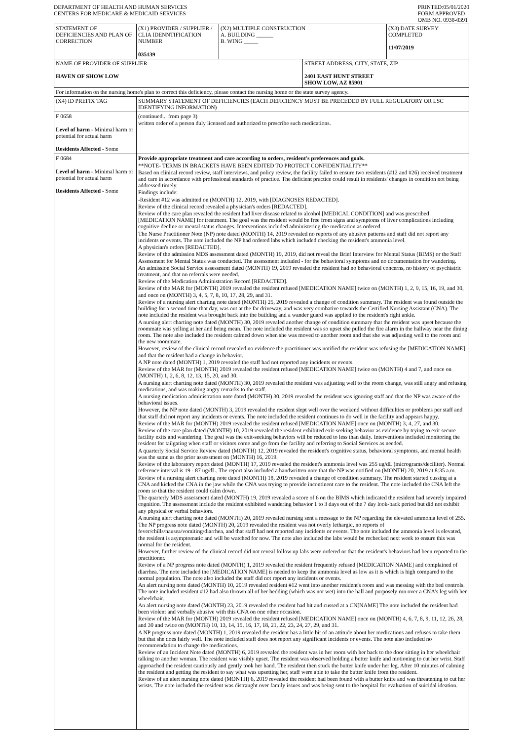DEPARTMENT OF HEALTH AND HUMAN SERVICES
CENTERS FOR MEDICARE & MEDICAID SERVICES
PRINTED:05/01/2020
FORM APPROVED
OMB NO. 0938-0391
| STATEMENT OF DEFICIENCIES AND PLAN OF CORRECTION | (X1) PROVIDER / SUPPLIER / CLIA IDENNTIFICATION NUMBER 035139 | (X2) MULTIPLE CONSTRUCTION A. BUILDING ______ B. WING _____ | | (X3) DATE SURVEY COMPLETED 11/07/2019 |
| NAME OF PROVIDER OF SUPPLIER HAVEN OF SHOW LOW | | | STREET ADDRESS, CITY, STATE, ZIP 2401 EAST HUNT STREET SHOW LOW, AZ 85901 | |
| For information on the nursing home's plan to correct this deficiency, please contact the nursing home or the state survey agency. | | | | |
| (X4) ID PREFIX TAG | SUMMARY STATEMENT OF DEFICIENCIES (EACH DEFICIENCY MUST BE PRECEDED BY FULL REGULATORY OR LSC IDENTIFYING INFORMATION) | | | |
| F 0658 Level of harm - Minimal harm or potential for actual harm Residents Affected - Some | (continued... from page 3) written order of a person duly licensed and authorized to prescribe such medications. | | | |
| F 0684 Level of harm - Minimal harm or potential for actual harm Residents Affected - Some | Provide appropriate treatment and care according to orders, resident's preferences and goals. **NOTE- TERMS IN BRACKETS HAVE BEEN EDITED TO PROTECT CONFIDENTIALITY** Based on clinical record review, staff interviews, and policy review, the facility failed to ensure two residents (#12 and #26) received treatment and care in accordance with professional standards of practice. The deficient practice could result in residents' changes in condition not being addressed timely. Findings include: -Resident #12 was admitted on (MONTH) 12, 2019, with [DIAGNOSES REDACTED]. Review of the clinical record revealed a physician's orders [REDACTED]. Review of the care plan revealed the resident had liver disease related to alcohol [MEDICAL CONDITION] and was prescribed [MEDICATION NAME] for treatment. The goal was the resident would be free from signs and symptoms of liver complications including cognitive decline or mental status changes. Interventions included administering the medication as ordered. The Nurse Practitioner Note (NP) note dated (MONTH) 14, 2019 revealed no reports of any abusive patterns and staff did not report any incidents or events. The note included the NP had ordered labs which included checking the resident's ammonia level. A physician's orders [REDACTED]. Review of the admission MDS assessment dated (MONTH) 19, 2019, did not reveal the Brief Interview for Mental Status (BIMS) or the Staff Assessment for Mental Status was conducted. The assessment included - for the behavioral symptoms and no documentation for wandering. An admission Social Service assessment dated (MONTH) 19, 2019 revealed the resident had no behavioral concerns, no history of psychiatric treatment, and that no referrals were needed. Review of the Medication Administration Record [REDACTED]. Review of the MAR for (MONTH) 2019 revealed the resident refused [MEDICATION NAME] twice on (MONTH) 1, 2, 9, 15, 16, 19, and 30, and once on (MONTH) 3, 4, 5, 7, 8, 10, 17, 28, 29, and 31. Review of a nursing alert charting note dated (MONTH) 25, 2019 revealed a change of condition summary. The resident was found outside the building for a second time that day, was out at the far driveway, and was very combative towards the Certified Nursing Assistant (CNA). The note included the resident was brought back into the building and a wander guard was applied to the resident's right ankle. A nursing alert charting note dated (MONTH) 30, 2019 revealed another change of condition summary that the resident was upset because the roommate was yelling at her and being mean. The note included the resident was so upset she pulled the fire alarm in the hallway near the dining room. The note also included the resident calmed down when she was moved to another room and that she was adjusting well to the room and the new roommate. However, review of the clinical record revealed no evidence the practitioner was notified the resident was refusing the [MEDICATION NAME] and that the resident had a change in behavior. A NP note dated (MONTH) 1, 2019 revealed the staff had not reported any incidents or events. Review of the MAR for (MONTH) 2019 revealed the resident refused [MEDICATION NAME] twice on (MONTH) 4 and 7, and once on (MONTH) 1, 2, 6, 8, 12, 13, 15, 20, and 30. A nursing alert charting note dated (MONTH) 30, 2019 revealed the resident was adjusting well to the room change, was still angry and refusing medications, and was making angry remarks to the staff. A nursing medication administration note dated (MONTH) 30, 2019 revealed the resident was ignoring staff and that the NP was aware of the behavioral issues. However, the NP note dated (MONTH) 3, 2019 revealed the resident slept well over the weekend without difficulties or problems per staff and that staff did not report any incidents or events. The note included the resident continues to do well in the facility and appears happy. Review of the MAR for (MONTH) 2019 revealed the resident refused [MEDICATION NAME] once on (MONTH) 3, 4, 27, and 30. Review of the care plan dated (MONTH) 10, 2019 revealed the resident exhibited exit-seeking behavior as evidence by trying to exit secure facility exits and wandering. The goal was the exit-seeking behaviors will be reduced to less than daily. Interventions included monitoring the resident for tailgating when staff or visitors come and go from the facility and referring to Social Services as needed. A quarterly Social Service Review dated (MONTH) 12, 2019 revealed the resident's cognitive status, behavioral symptoms, and mental health was the same as the prior assessment on (MONTH) 16, 2019. Review of the laboratory report dated (MONTH) 17, 2019 revealed the resident's ammonia level was 255 ug/dL (micrograms/deciliter). Normal reference interval is 19 - 87 ug/dL. The report also included a handwritten note that the NP was notified on (MONTH) 20, 2019 at 8:35 a.m. Review of a nursing alert charting note dated (MONTH) 18, 2019 revealed a change of condition summary. The resident started cussing at a CNA and kicked the CNA in the jaw while the CNA was trying to provide incontinent care to the resident. The note included the CNA left the room so that the resident could calm down. The quarterly MDS assessment dated (MONTH) 19, 2019 revealed a score of 6 on the BIMS which indicated the resident had severely impaired cognition. The assessment include the resident exhibited wandering behavior 1 to 3 days out of the 7 day look-back period but did not exhibit any physical or verbal behaviors. A nursing alert charting note dated (MONTH) 20, 2019 revealed nursing sent a message to the NP regarding the elevated ammonia level of 255. The NP progress note dated (MONTH) 20, 2019 revealed the resident was not overly lethargic, no reports of fever/chills/nausea/vomiting/diarrhea, and that staff had not reported any incidents or events. The note included the ammonia level is elevated, the resident is asymptomatic and will be watched for now. The note also included the labs would be rechecked next week to ensure this was normal for the resident. However, further review of the clinical record did not reveal follow up labs were ordered or that the resident's behaviors had been reported to the practitioner. Review of a NP progress note dated (MONTH) 1, 2019 revealed the resident frequently refused [MEDICATION NAME] and complained of diarrhea. The note included the [MEDICATION NAME] is needed to keep the ammonia level as low as it is which is high compared to the normal population. The note also included the staff did not report any incidents or events. An alert nursing note dated (MONTH) 10, 2019 revealed resident #12 went into another resident's room and was messing with the bed controls. The note included resident #12 had also thrown all of her bedding (which was not wet) into the hall and purposely run over a CNA's leg with her wheelchair. An alert nursing note dated (MONTH) 23, 2019 revealed the resident had hit and cussed at a CN[NAME] The note included the resident had been violent and verbally abusive with this CNA on one other occasion. Review of the MAR for (MONTH) 2019 revealed the resident refused [MEDICATION NAME] once on (MONTH) 4, 6, 7, 8, 9, 11, 12, 26, 28, and 30 and twice on (MONTH) 10, 13, 14, 15, 16, 17, 18, 21, 22, 23, 24, 27, 29, and 31. A NP progress note dated (MONTH) 1, 2019 revealed the resident has a little bit of an attitude about her medications and refuses to take them but that she does fairly well. The note included staff does not report any significant incidents or events. The note also included no recommendation to change the medications. Review of an Incident Note dated (MONTH) 6, 2019 revealed the resident was in her room with her back to the door sitting in her wheelchair talking to another woman. The resident was visibly upset. The resident was observed holding a butter knife and motioning to cut her wrist. Staff approached the resident cautiously and gently took her hand. The resident then stuck the butter knife under her leg. After 10 minutes of calming the resident and getting the resident to say what was upsetting her, staff were able to take the butter knife from the resident. Review of an alert nursing note dated (MONTH) 6, 2019 revealed the resident had been found with a butter knife and was threatening to cut her wrists. The note included the resident was distraught over family issues and was being sent to the hospital for evaluation of suicidal ideation. | | | |